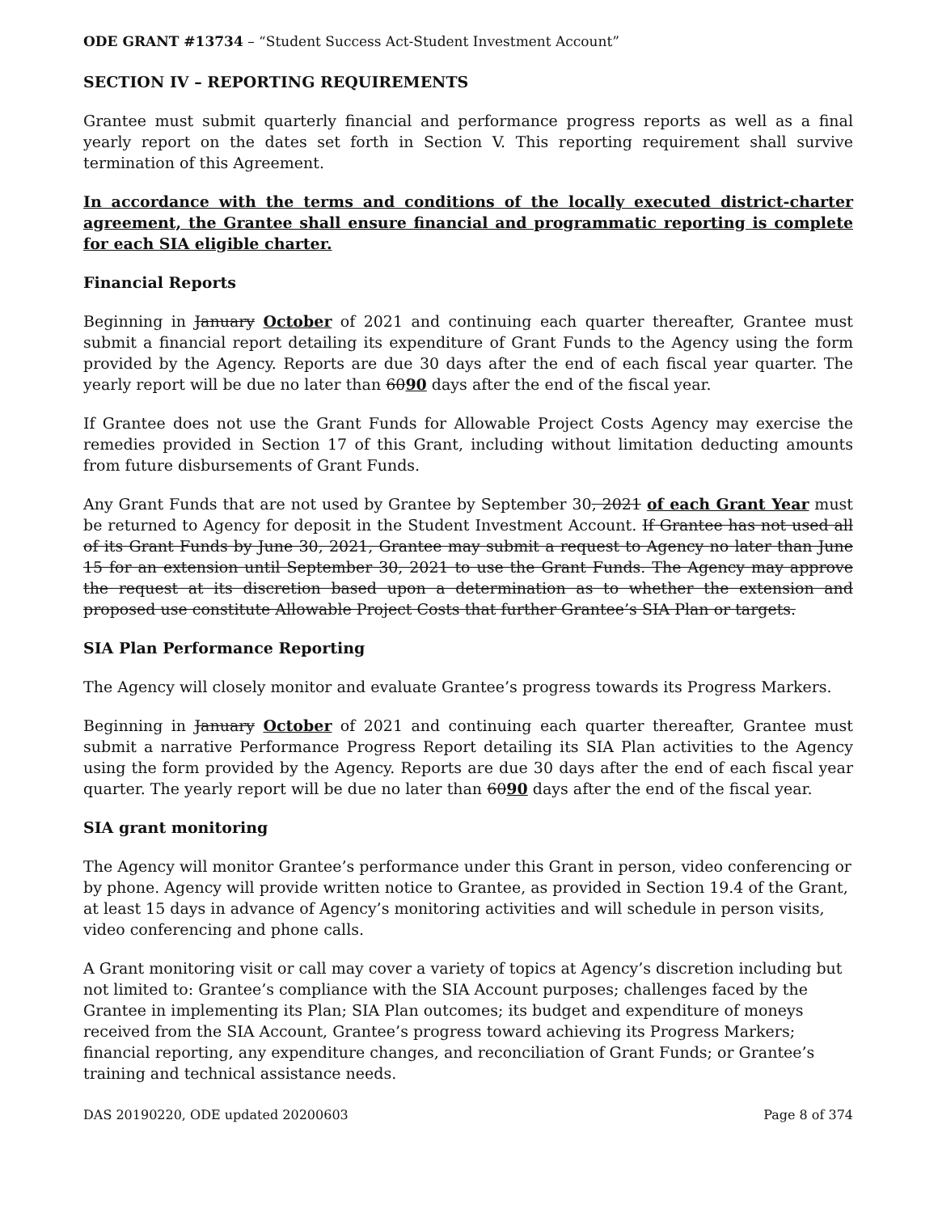ODE GRANT #13734 – “Student Success Act-Student Investment Account”
SECTION IV – REPORTING REQUIREMENTS
Grantee must submit quarterly financial and performance progress reports as well as a final yearly report on the dates set forth in Section V. This reporting requirement shall survive termination of this Agreement.
In accordance with the terms and conditions of the locally executed district-charter agreement, the Grantee shall ensure financial and programmatic reporting is complete for each SIA eligible charter.
Financial Reports
Beginning in January October of 2021 and continuing each quarter thereafter, Grantee must submit a financial report detailing its expenditure of Grant Funds to the Agency using the form provided by the Agency. Reports are due 30 days after the end of each fiscal year quarter. The yearly report will be due no later than 6090 days after the end of the fiscal year.
If Grantee does not use the Grant Funds for Allowable Project Costs Agency may exercise the remedies provided in Section 17 of this Grant, including without limitation deducting amounts from future disbursements of Grant Funds.
Any Grant Funds that are not used by Grantee by September 30, 2021 of each Grant Year must be returned to Agency for deposit in the Student Investment Account. If Grantee has not used all of its Grant Funds by June 30, 2021, Grantee may submit a request to Agency no later than June 15 for an extension until September 30, 2021 to use the Grant Funds. The Agency may approve the request at its discretion based upon a determination as to whether the extension and proposed use constitute Allowable Project Costs that further Grantee’s SIA Plan or targets.
SIA Plan Performance Reporting
The Agency will closely monitor and evaluate Grantee’s progress towards its Progress Markers.
Beginning in January October of 2021 and continuing each quarter thereafter, Grantee must submit a narrative Performance Progress Report detailing its SIA Plan activities to the Agency using the form provided by the Agency. Reports are due 30 days after the end of each fiscal year quarter. The yearly report will be due no later than 6090 days after the end of the fiscal year.
SIA grant monitoring
The Agency will monitor Grantee’s performance under this Grant in person, video conferencing or by phone. Agency will provide written notice to Grantee, as provided in Section 19.4 of the Grant, at least 15 days in advance of Agency’s monitoring activities and will schedule in person visits, video conferencing and phone calls.
A Grant monitoring visit or call may cover a variety of topics at Agency’s discretion including but not limited to: Grantee’s compliance with the SIA Account purposes; challenges faced by the Grantee in implementing its Plan; SIA Plan outcomes; its budget and expenditure of moneys received from the SIA Account, Grantee’s progress toward achieving its Progress Markers; financial reporting, any expenditure changes, and reconciliation of Grant Funds; or Grantee’s training and technical assistance needs.
DAS 20190220, ODE updated 20200603 Page 8 of 374